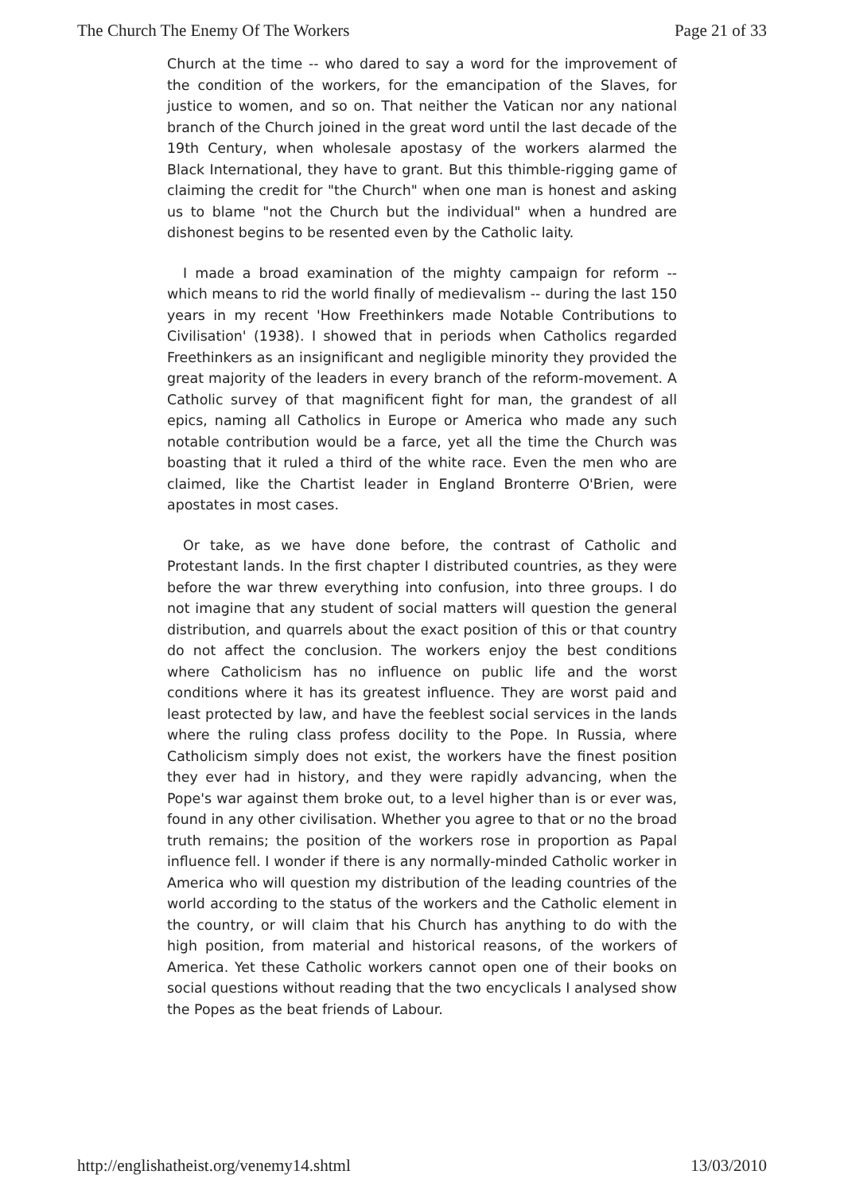The Church The Enemy Of The Workers Page 21 of 33
Church at the time -- who dared to say a word for the improvement of the condition of the workers, for the emancipation of the Slaves, for justice to women, and so on. That neither the Vatican nor any national branch of the Church joined in the great word until the last decade of the 19th Century, when wholesale apostasy of the workers alarmed the Black International, they have to grant. But this thimble-rigging game of claiming the credit for "the Church" when one man is honest and asking us to blame "not the Church but the individual" when a hundred are dishonest begins to be resented even by the Catholic laity.
I made a broad examination of the mighty campaign for reform -- which means to rid the world finally of medievalism -- during the last 150 years in my recent 'How Freethinkers made Notable Contributions to Civilisation' (1938). I showed that in periods when Catholics regarded Freethinkers as an insignificant and negligible minority they provided the great majority of the leaders in every branch of the reform-movement. A Catholic survey of that magnificent fight for man, the grandest of all epics, naming all Catholics in Europe or America who made any such notable contribution would be a farce, yet all the time the Church was boasting that it ruled a third of the white race. Even the men who are claimed, like the Chartist leader in England Bronterre O'Brien, were apostates in most cases.
Or take, as we have done before, the contrast of Catholic and Protestant lands. In the first chapter I distributed countries, as they were before the war threw everything into confusion, into three groups. I do not imagine that any student of social matters will question the general distribution, and quarrels about the exact position of this or that country do not affect the conclusion. The workers enjoy the best conditions where Catholicism has no influence on public life and the worst conditions where it has its greatest influence. They are worst paid and least protected by law, and have the feeblest social services in the lands where the ruling class profess docility to the Pope. In Russia, where Catholicism simply does not exist, the workers have the finest position they ever had in history, and they were rapidly advancing, when the Pope's war against them broke out, to a level higher than is or ever was, found in any other civilisation. Whether you agree to that or no the broad truth remains; the position of the workers rose in proportion as Papal influence fell. I wonder if there is any normally-minded Catholic worker in America who will question my distribution of the leading countries of the world according to the status of the workers and the Catholic element in the country, or will claim that his Church has anything to do with the high position, from material and historical reasons, of the workers of America. Yet these Catholic workers cannot open one of their books on social questions without reading that the two encyclicals I analysed show the Popes as the beat friends of Labour.
http://englishatheist.org/venemy14.shtml 13/03/2010